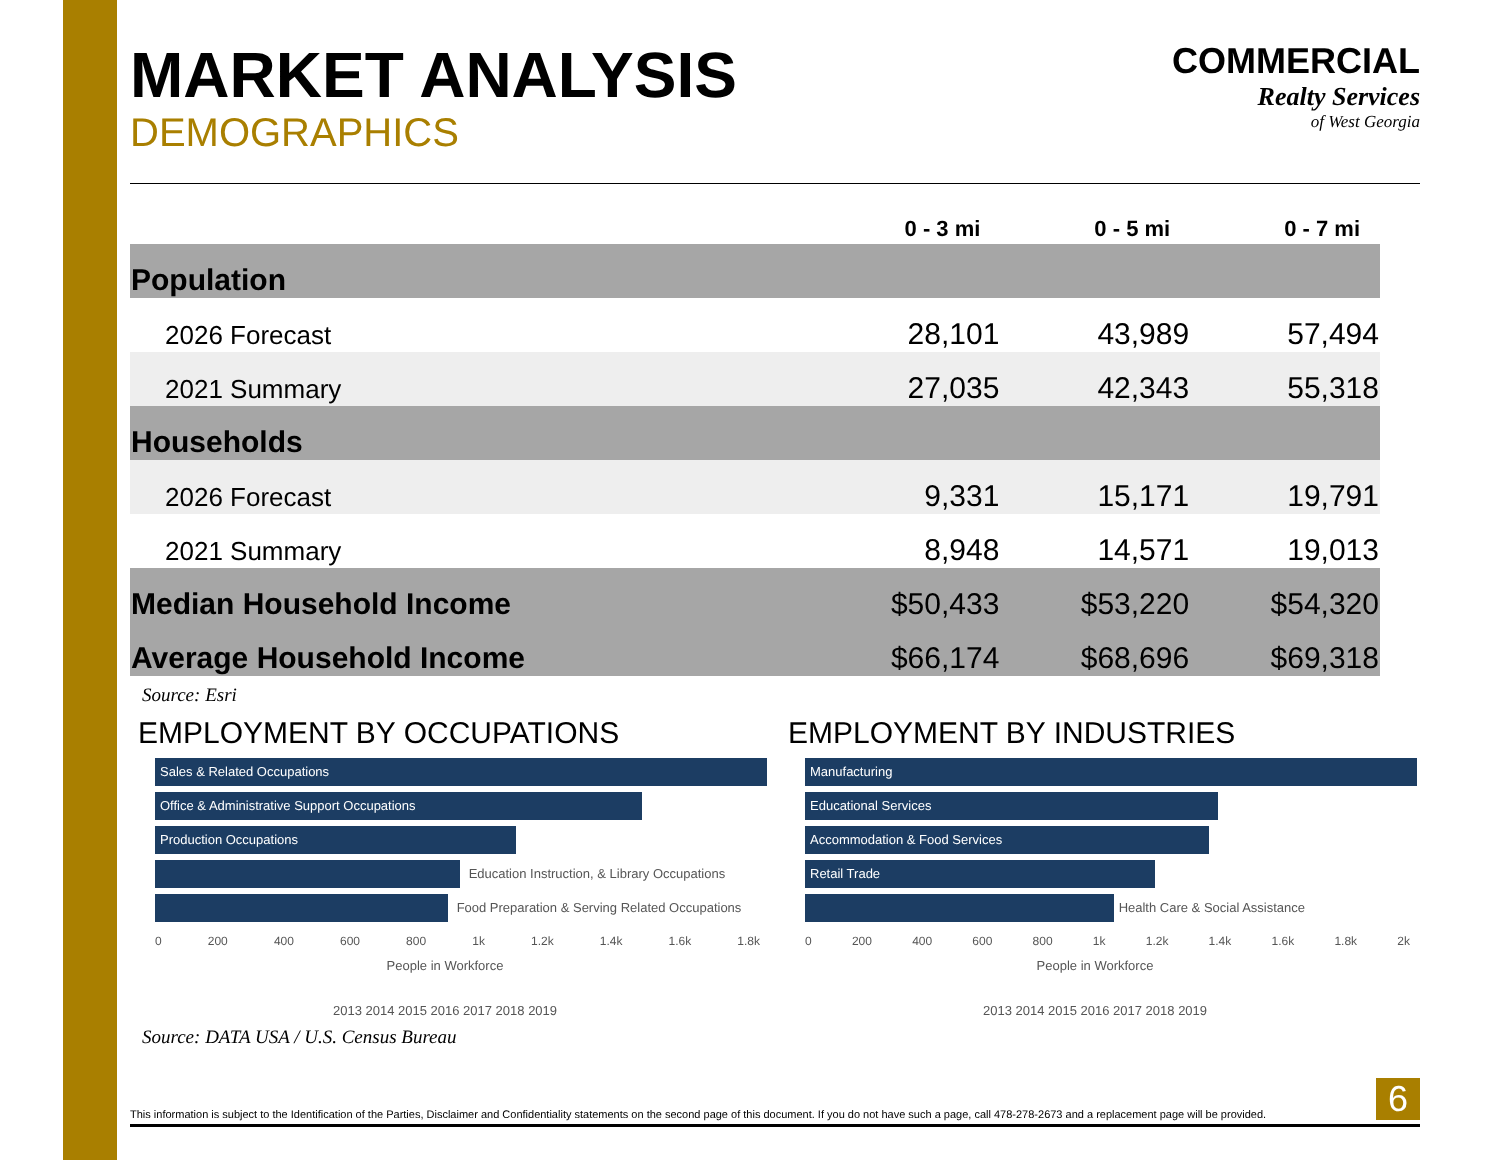MARKET ANALYSIS
DEMOGRAPHICS
COMMERCIAL
Realty Services
of West Georgia
| | 0 - 3 mi | 0 - 5 mi | 0 - 7 mi |
| --- | --- | --- | --- |
| Population | | | |
| 2026 Forecast | 28,101 | 43,989 | 57,494 |
| 2021 Summary | 27,035 | 42,343 | 55,318 |
| Households | | | |
| 2026 Forecast | 9,331 | 15,171 | 19,791 |
| 2021 Summary | 8,948 | 14,571 | 19,013 |
| Median Household Income | $50,433 | $53,220 | $54,320 |
| Average Household Income | $66,174 | $68,696 | $69,318 |
Source: Esri
EMPLOYMENT BY OCCUPATIONS
Sales & Related Occupations
Office & Administrative Support Occupations
Production Occupations
Education Instruction, & Library Occupations
Food Preparation & Serving Related Occupations
0 200 400 600 800 1k 1.2k 1.4k 1.6k 1.8k
People in Workforce
2013 2014 2015 2016 2017 2018 2019
EMPLOYMENT BY INDUSTRIES
Manufacturing
Educational Services
Accommodation & Food Services
Retail Trade
Health Care & Social Assistance
0 200 400 600 800 1k 1.2k 1.4k 1.6k 1.8k 2k
People in Workforce
2013 2014 2015 2016 2017 2018 2019
Source: DATA USA / U.S. Census Bureau
This information is subject to the Identification of the Parties, Disclaimer and Confidentiality statements on the second page of this document. If you do not have such a page, call 478-278-2673 and a replacement page will be provided. 6